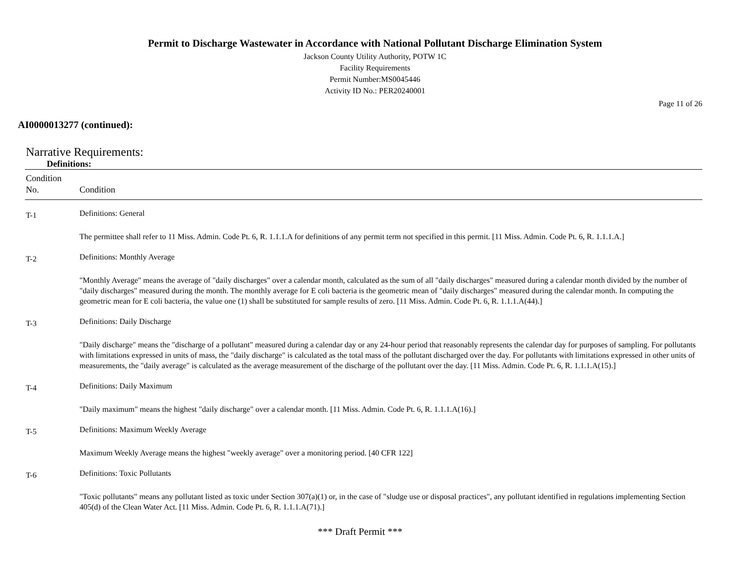Permit to Discharge Wastewater in Accordance with National Pollutant Discharge Elimination System
Jackson County Utility Authority, POTW 1C
Facility Requirements
Permit Number:MS0045446
Activity ID No.: PER20240001
Page 11 of 26
AI0000013277 (continued):
Narrative Requirements:
Definitions:
| Condition No. | Condition |
| --- | --- |
| T-1 | Definitions: General |
| | The permittee shall refer to 11 Miss. Admin. Code Pt. 6, R. 1.1.1.A for definitions of any permit term not specified in this permit. [11 Miss. Admin. Code Pt. 6, R. 1.1.1.A.] |
| T-2 | Definitions: Monthly Average |
| | "Monthly Average" means the average of "daily discharges" over a calendar month, calculated as the sum of all "daily discharges" measured during a calendar month divided by the number of "daily discharges" measured during the month. The monthly average for E coli bacteria is the geometric mean of "daily discharges" measured during the calendar month. In computing the geometric mean for E coli bacteria, the value one (1) shall be substituted for sample results of zero. [11 Miss. Admin. Code Pt. 6, R. 1.1.1.A(44).] |
| T-3 | Definitions: Daily Discharge |
| | "Daily discharge" means the "discharge of a pollutant" measured during a calendar day or any 24-hour period that reasonably represents the calendar day for purposes of sampling. For pollutants with limitations expressed in units of mass, the "daily discharge" is calculated as the total mass of the pollutant discharged over the day. For pollutants with limitations expressed in other units of measurements, the "daily average" is calculated as the average measurement of the discharge of the pollutant over the day. [11 Miss. Admin. Code Pt. 6, R. 1.1.1.A(15).] |
| T-4 | Definitions: Daily Maximum |
| | "Daily maximum" means the highest "daily discharge" over a calendar month. [11 Miss. Admin. Code Pt. 6, R. 1.1.1.A(16).] |
| T-5 | Definitions: Maximum Weekly Average |
| | Maximum Weekly Average means the highest "weekly average" over a monitoring period. [40 CFR 122] |
| T-6 | Definitions: Toxic Pollutants |
| | "Toxic pollutants" means any pollutant listed as toxic under Section 307(a)(1) or, in the case of "sludge use or disposal practices", any pollutant identified in regulations implementing Section 405(d) of the Clean Water Act. [11 Miss. Admin. Code Pt. 6, R. 1.1.1.A(71).] |
*** Draft Permit ***